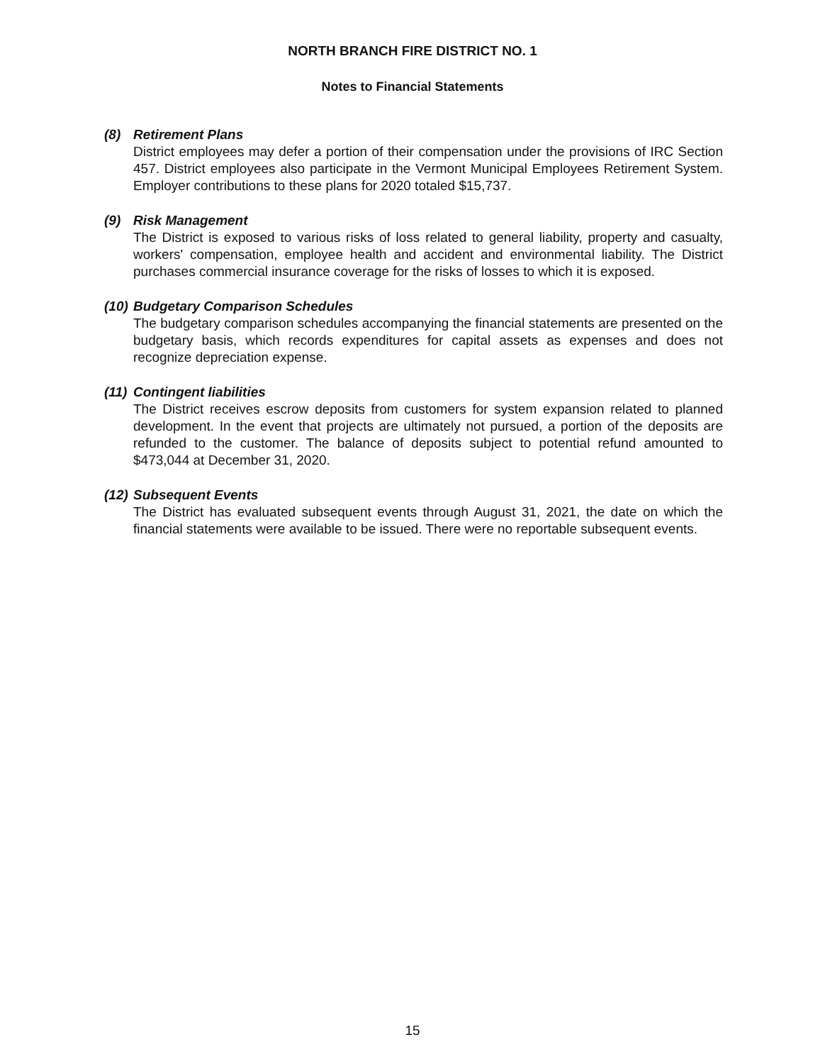NORTH BRANCH FIRE DISTRICT NO. 1
Notes to Financial Statements
(8) Retirement Plans
District employees may defer a portion of their compensation under the provisions of IRC Section 457. District employees also participate in the Vermont Municipal Employees Retirement System. Employer contributions to these plans for 2020 totaled $15,737.
(9) Risk Management
The District is exposed to various risks of loss related to general liability, property and casualty, workers' compensation, employee health and accident and environmental liability. The District purchases commercial insurance coverage for the risks of losses to which it is exposed.
(10) Budgetary Comparison Schedules
The budgetary comparison schedules accompanying the financial statements are presented on the budgetary basis, which records expenditures for capital assets as expenses and does not recognize depreciation expense.
(11) Contingent liabilities
The District receives escrow deposits from customers for system expansion related to planned development. In the event that projects are ultimately not pursued, a portion of the deposits are refunded to the customer. The balance of deposits subject to potential refund amounted to $473,044 at December 31, 2020.
(12) Subsequent Events
The District has evaluated subsequent events through August 31, 2021, the date on which the financial statements were available to be issued. There were no reportable subsequent events.
15